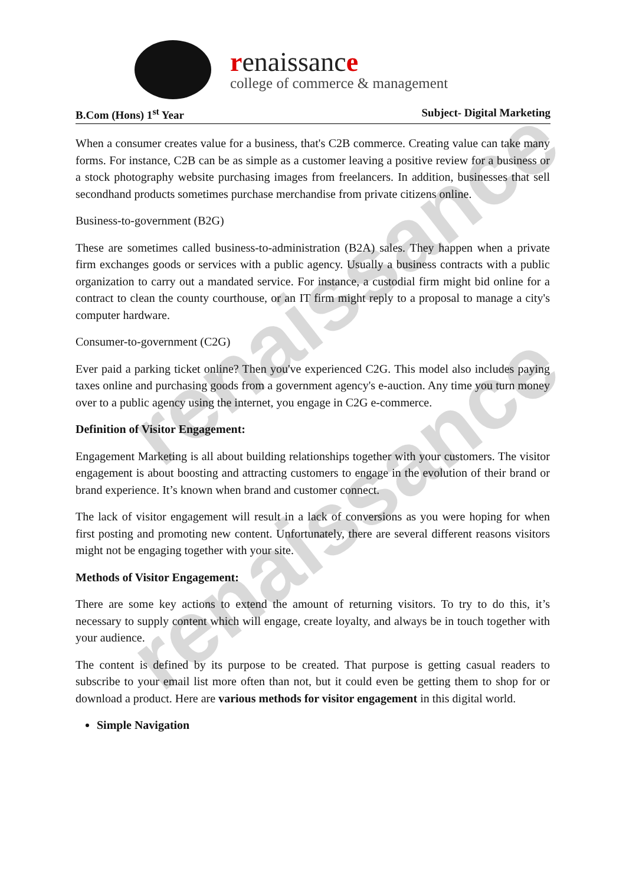renaissance
renaissance
renaissance
college of commerce & management
B.Com (Hons) 1<sup>st</sup> Year Subject- Digital Marketing
When a consumer creates value for a business, that's C2B commerce. Creating value can take many forms. For instance, C2B can be as simple as a customer leaving a positive review for a business or a stock photography website purchasing images from freelancers. In addition, businesses that sell secondhand products sometimes purchase merchandise from private citizens online.
Business-to-government (B2G)
These are sometimes called business-to-administration (B2A) sales. They happen when a private firm exchanges goods or services with a public agency. Usually a business contracts with a public organization to carry out a mandated service. For instance, a custodial firm might bid online for a contract to clean the county courthouse, or an IT firm might reply to a proposal to manage a city's computer hardware.
Consumer-to-government (C2G)
Ever paid a parking ticket online? Then you've experienced C2G. This model also includes paying taxes online and purchasing goods from a government agency's e-auction. Any time you turn money over to a public agency using the internet, you engage in C2G e-commerce.
Definition of Visitor Engagement:
Engagement Marketing is all about building relationships together with your customers. The visitor engagement is about boosting and attracting customers to engage in the evolution of their brand or brand experience. It’s known when brand and customer connect.
The lack of visitor engagement will result in a lack of conversions as you were hoping for when first posting and promoting new content. Unfortunately, there are several different reasons visitors might not be engaging together with your site.
Methods of Visitor Engagement:
There are some key actions to extend the amount of returning visitors. To try to do this, it’s necessary to supply content which will engage, create loyalty, and always be in touch together with your audience.
The content is defined by its purpose to be created. That purpose is getting casual readers to subscribe to your email list more often than not, but it could even be getting them to shop for or download a product. Here are various methods for visitor engagement in this digital world.
Simple Navigation